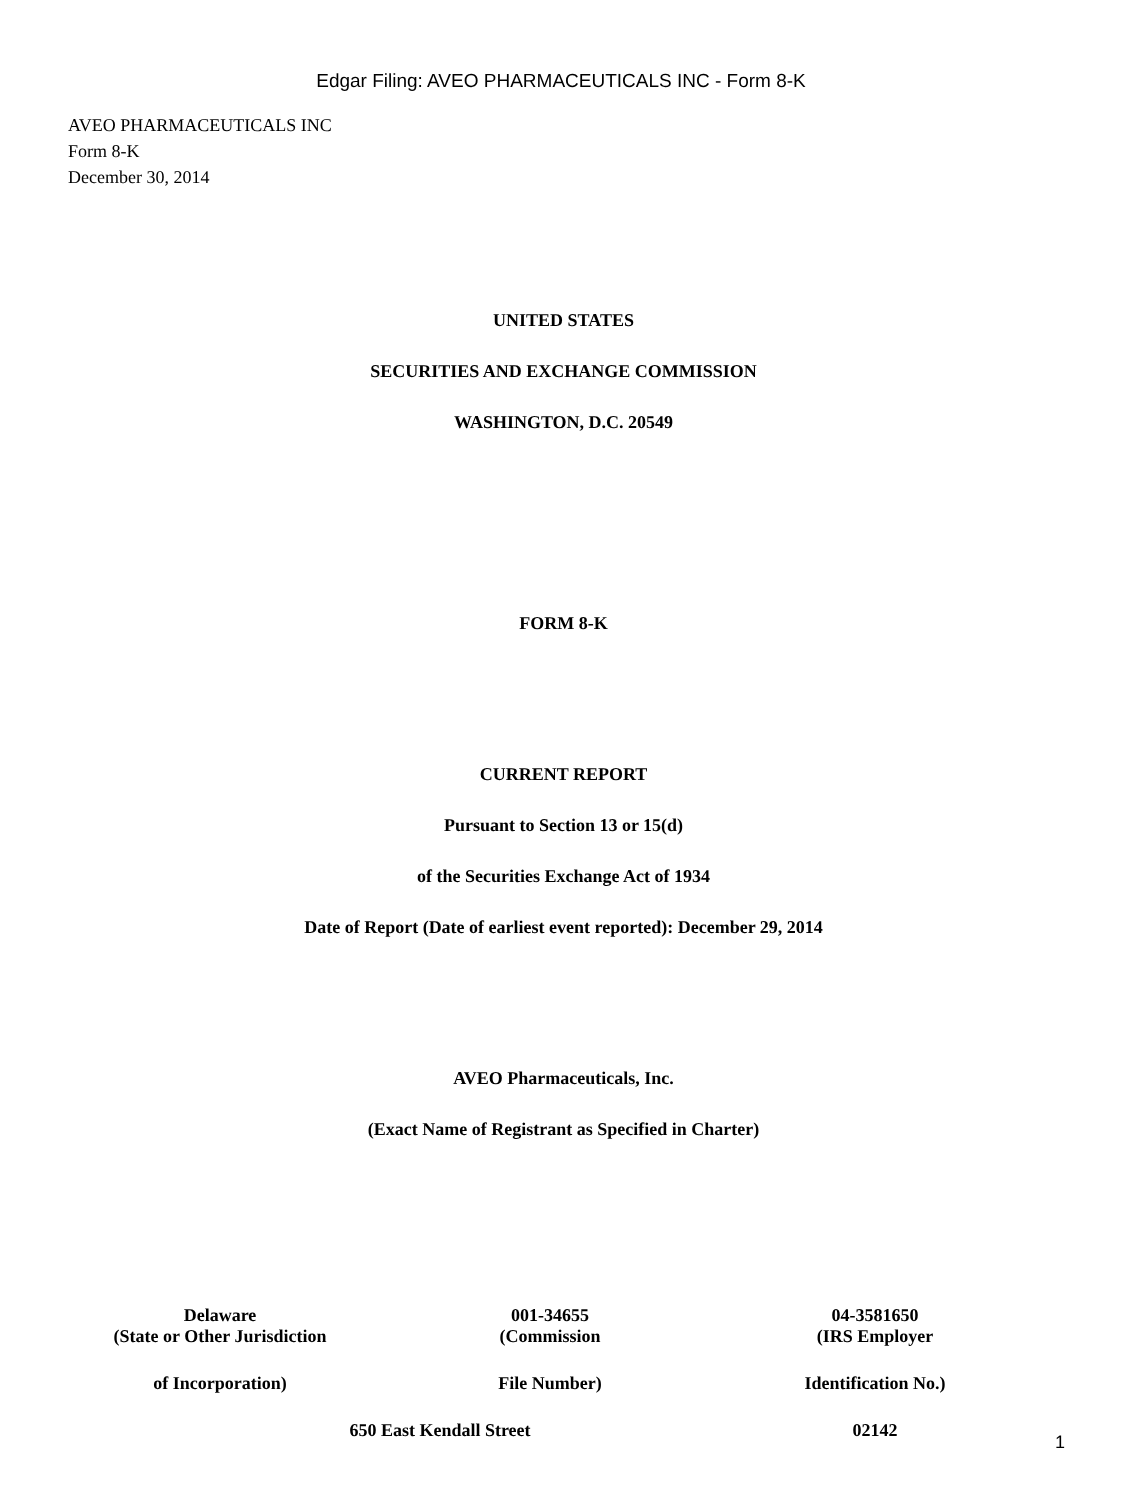Edgar Filing: AVEO PHARMACEUTICALS INC - Form 8-K
AVEO PHARMACEUTICALS INC
Form 8-K
December 30, 2014
UNITED STATES
SECURITIES AND EXCHANGE COMMISSION
WASHINGTON, D.C. 20549
FORM 8-K
CURRENT REPORT
Pursuant to Section 13 or 15(d)
of the Securities Exchange Act of 1934
Date of Report (Date of earliest event reported): December 29, 2014
AVEO Pharmaceuticals, Inc.
(Exact Name of Registrant as Specified in Charter)
| Delaware (State or Other Jurisdiction | 001-34655 (Commission | 04-3581650 (IRS Employer |
| of Incorporation) | File Number) | Identification No.) |
| 650 East Kendall Street | | 02142 |
1